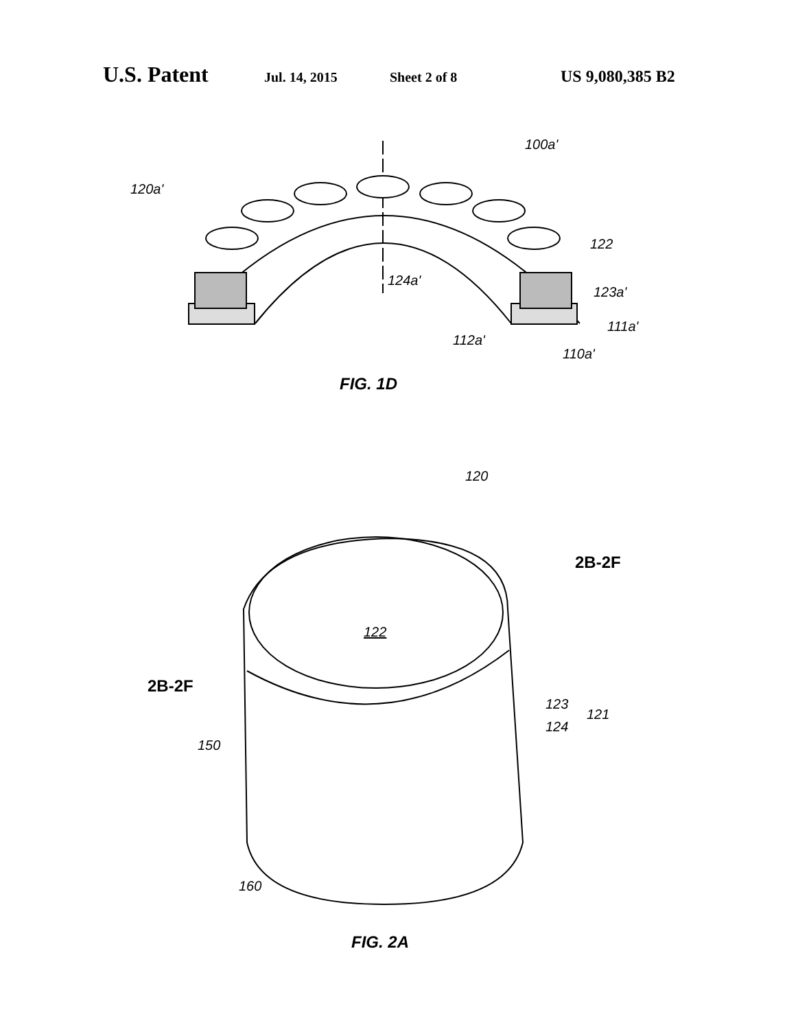U.S. Patent Jul. 14, 2015 Sheet 2 of 8 US 9,080,385 B2
100a'
120a'
122
124a'
123a'
111a'
112a'
110a'
FIG. 1D
120
2B-2F
2B-2F
122
123
121
124
150
160
FIG. 2A